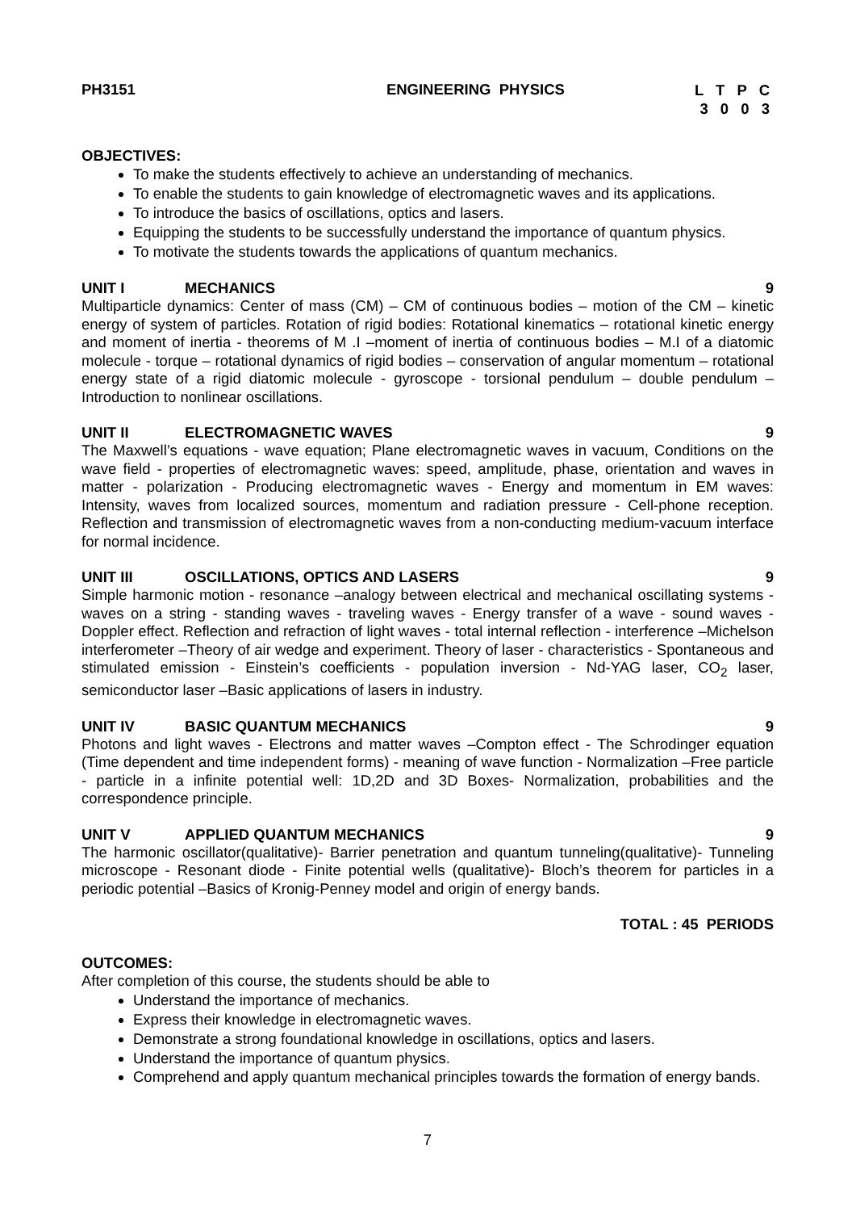PH3151 ENGINEERING PHYSICS L T P C
3 0 0 3
OBJECTIVES:
To make the students effectively to achieve an understanding of mechanics.
To enable the students to gain knowledge of electromagnetic waves and its applications.
To introduce the basics of oscillations, optics and lasers.
Equipping the students to be successfully understand the importance of quantum physics.
To motivate the students towards the applications of quantum mechanics.
UNIT I MECHANICS 9
Multiparticle dynamics: Center of mass (CM) – CM of continuous bodies – motion of the CM – kinetic energy of system of particles. Rotation of rigid bodies: Rotational kinematics – rotational kinetic energy and moment of inertia - theorems of M .I –moment of inertia of continuous bodies – M.I of a diatomic molecule - torque – rotational dynamics of rigid bodies – conservation of angular momentum – rotational energy state of a rigid diatomic molecule - gyroscope - torsional pendulum – double pendulum –Introduction to nonlinear oscillations.
UNIT II ELECTROMAGNETIC WAVES 9
The Maxwell’s equations - wave equation; Plane electromagnetic waves in vacuum, Conditions on the wave field - properties of electromagnetic waves: speed, amplitude, phase, orientation and waves in matter - polarization - Producing electromagnetic waves - Energy and momentum in EM waves: Intensity, waves from localized sources, momentum and radiation pressure - Cell-phone reception. Reflection and transmission of electromagnetic waves from a non-conducting medium-vacuum interface for normal incidence.
UNIT III OSCILLATIONS, OPTICS AND LASERS 9
Simple harmonic motion - resonance –analogy between electrical and mechanical oscillating systems - waves on a string - standing waves - traveling waves - Energy transfer of a wave - sound waves - Doppler effect. Reflection and refraction of light waves - total internal reflection - interference –Michelson interferometer –Theory of air wedge and experiment. Theory of laser - characteristics - Spontaneous and stimulated emission - Einstein’s coefficients - population inversion - Nd-YAG laser, CO<sub>2</sub> laser, semiconductor laser –Basic applications of lasers in industry.
UNIT IV BASIC QUANTUM MECHANICS 9
Photons and light waves - Electrons and matter waves –Compton effect - The Schrodinger equation (Time dependent and time independent forms) - meaning of wave function - Normalization –Free particle - particle in a infinite potential well: 1D,2D and 3D Boxes- Normalization, probabilities and the correspondence principle.
UNIT V APPLIED QUANTUM MECHANICS 9
The harmonic oscillator(qualitative)- Barrier penetration and quantum tunneling(qualitative)- Tunneling microscope - Resonant diode - Finite potential wells (qualitative)- Bloch’s theorem for particles in a periodic potential –Basics of Kronig-Penney model and origin of energy bands.
TOTAL : 45 PERIODS
OUTCOMES:
After completion of this course, the students should be able to
Understand the importance of mechanics.
Express their knowledge in electromagnetic waves.
Demonstrate a strong foundational knowledge in oscillations, optics and lasers.
Understand the importance of quantum physics.
Comprehend and apply quantum mechanical principles towards the formation of energy bands.
7